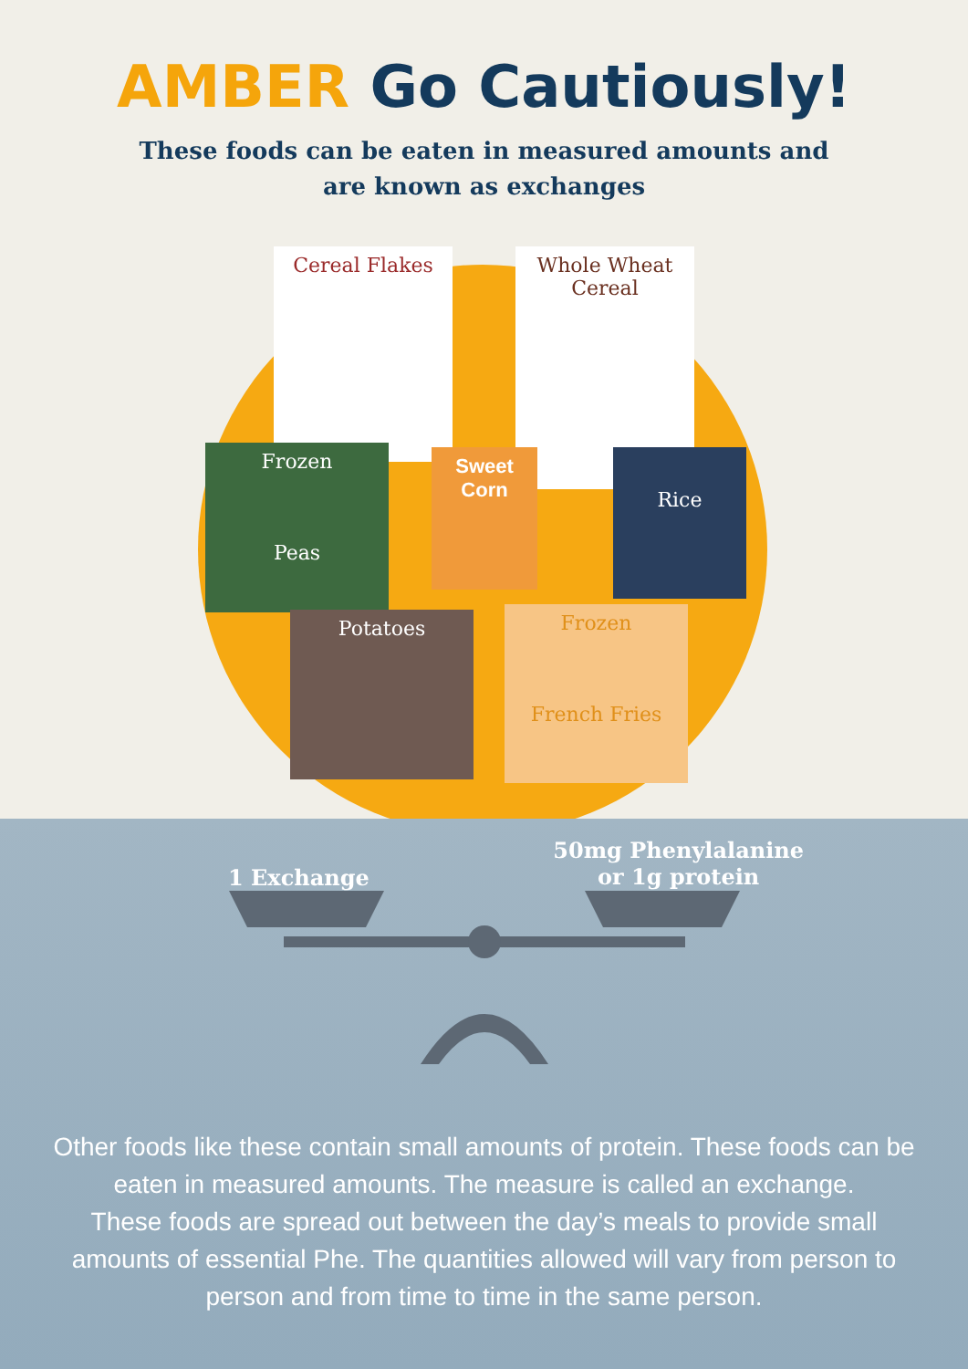AMBER Go Cautiously!
These foods can be eaten in measured amounts and
are known as exchanges
Cereal Flakes
Whole Wheat Cereal
Frozen
Peas
Sweet Corn
Rice
Potatoes
Frozen
French Fries
1 Exchange
50mg Phenylalanine
or 1g protein
Other foods like these contain small amounts of protein. These foods can be eaten in measured amounts. The measure is called an exchange.
These foods are spread out between the day’s meals to provide small amounts of essential Phe. The quantities allowed will vary from person to person and from time to time in the same person.